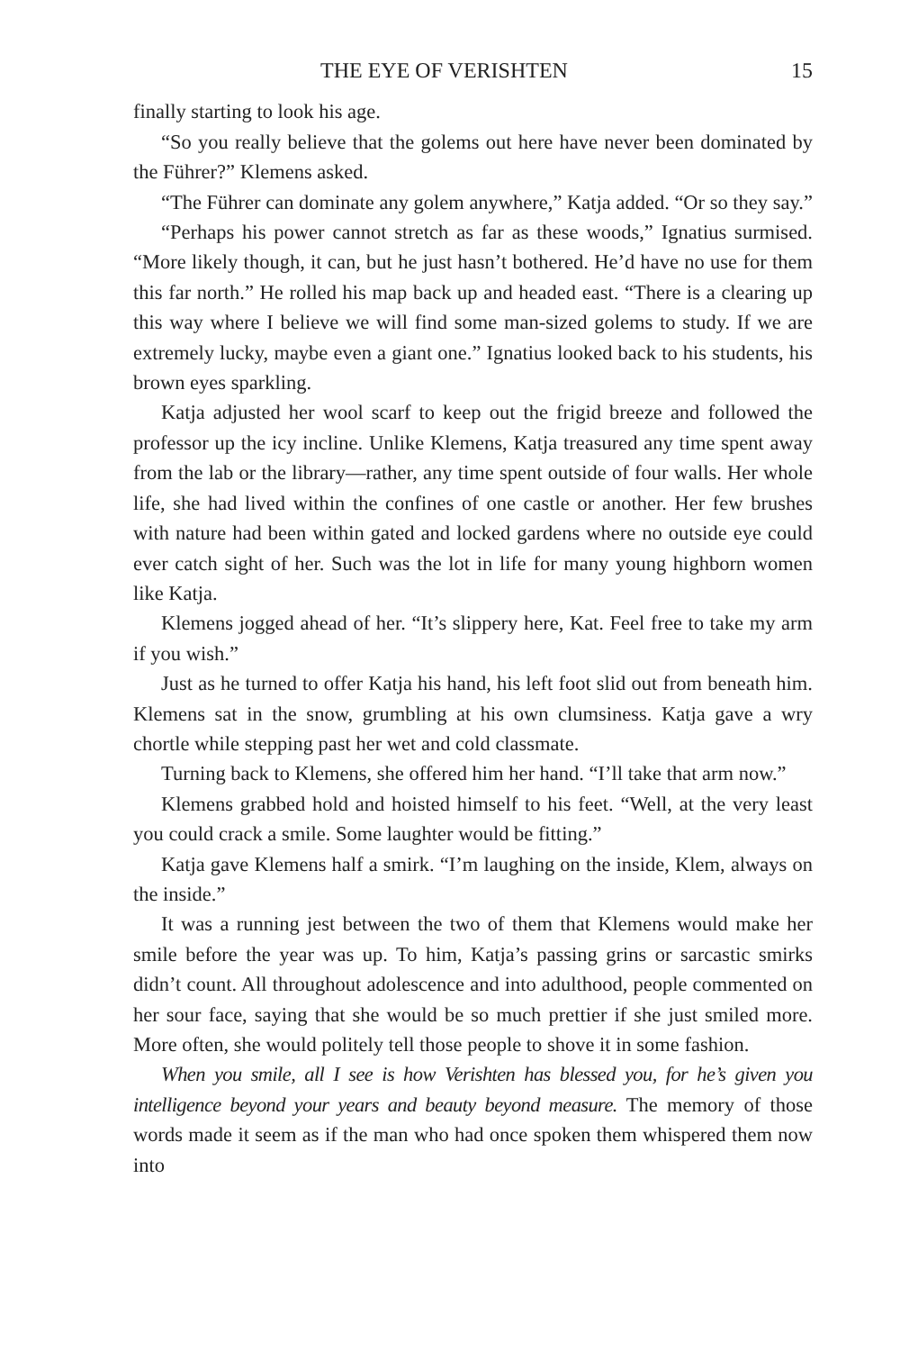THE EYE OF VERISHTEN 15
finally starting to look his age.
“So you really believe that the golems out here have never been dominated by the Führer?” Klemens asked.
“The Führer can dominate any golem anywhere,” Katja added. “Or so they say.”
“Perhaps his power cannot stretch as far as these woods,” Ignatius surmised. “More likely though, it can, but he just hasn’t bothered. He’d have no use for them this far north.” He rolled his map back up and headed east. “There is a clearing up this way where I believe we will find some man-sized golems to study. If we are extremely lucky, maybe even a giant one.” Ignatius looked back to his students, his brown eyes sparkling.
Katja adjusted her wool scarf to keep out the frigid breeze and followed the professor up the icy incline. Unlike Klemens, Katja treasured any time spent away from the lab or the library—rather, any time spent outside of four walls. Her whole life, she had lived within the confines of one castle or another. Her few brushes with nature had been within gated and locked gardens where no outside eye could ever catch sight of her. Such was the lot in life for many young highborn women like Katja.
Klemens jogged ahead of her. “It’s slippery here, Kat. Feel free to take my arm if you wish.”
Just as he turned to offer Katja his hand, his left foot slid out from beneath him. Klemens sat in the snow, grumbling at his own clumsiness. Katja gave a wry chortle while stepping past her wet and cold classmate.
Turning back to Klemens, she offered him her hand. “I’ll take that arm now.”
Klemens grabbed hold and hoisted himself to his feet. “Well, at the very least you could crack a smile. Some laughter would be fitting.”
Katja gave Klemens half a smirk. “I’m laughing on the inside, Klem, always on the inside.”
It was a running jest between the two of them that Klemens would make her smile before the year was up. To him, Katja’s passing grins or sarcastic smirks didn’t count. All throughout adolescence and into adulthood, people commented on her sour face, saying that she would be so much prettier if she just smiled more. More often, she would politely tell those people to shove it in some fashion.
When you smile, all I see is how Verishten has blessed you, for he’s given you intelligence beyond your years and beauty beyond measure. The memory of those words made it seem as if the man who had once spoken them whispered them now into